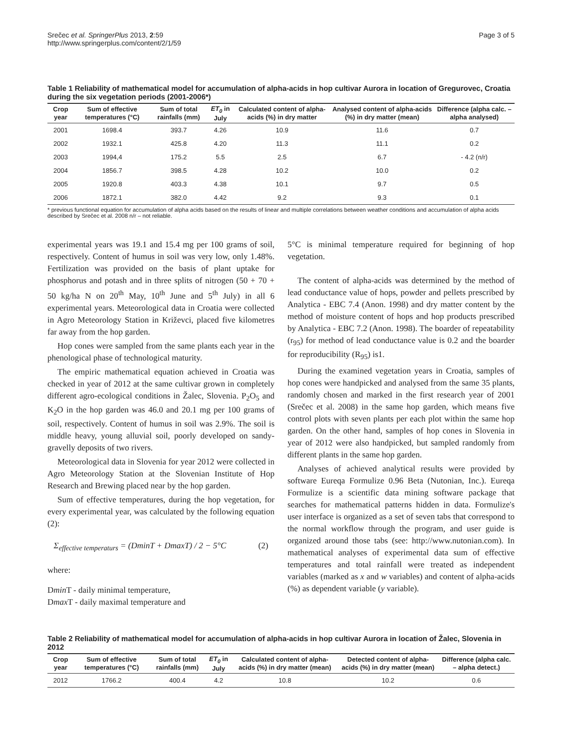Srečec et al. SpringerPlus 2013, 2:59
http://www.springerplus.com/content/2/1/59
Page 3 of 5
Table 1 Reliability of mathematical model for accumulation of alpha-acids in hop cultivar Aurora in location of Gregurovec, Croatia during the six vegetation periods (2001-2006*)
| Crop year | Sum of effective temperatures (°C) | Sum of total rainfalls (mm) | ET<sub>0</sub> in July | Calculated content of alpha-acids (%) in dry matter | Analysed content of alpha-acids (%) in dry matter (mean) | Difference (alpha calc. – alpha analysed) |
| --- | --- | --- | --- | --- | --- | --- |
| 2001 | 1698.4 | 393.7 | 4.26 | 10.9 | 11.6 | 0.7 |
| 2002 | 1932.1 | 425.8 | 4.20 | 11.3 | 11.1 | 0.2 |
| 2003 | 1994,4 | 175.2 | 5.5 | 2.5 | 6.7 | - 4.2 (n/r) |
| 2004 | 1856.7 | 398.5 | 4.28 | 10.2 | 10.0 | 0.2 |
| 2005 | 1920.8 | 403.3 | 4.38 | 10.1 | 9.7 | 0.5 |
| 2006 | 1872.1 | 382.0 | 4.42 | 9.2 | 9.3 | 0.1 |
* previous functional equation for accumulation of alpha acids based on the results of linear and multiple correlations between weather conditions and accumulation of alpha acids described by Srečec et al. 2008 n/r – not reliable.
experimental years was 19.1 and 15.4 mg per 100 grams of soil, respectively. Content of humus in soil was very low, only 1.48%. Fertilization was provided on the basis of plant uptake for phosphorus and potash and in three splits of nitrogen (50 + 70 + 50 kg/ha N on 20<sup>th</sup> May, 10<sup>th</sup> June and 5<sup>th</sup> July) in all 6 experimental years. Meteorological data in Croatia were collected in Agro Meteorology Station in Križevci, placed five kilometres far away from the hop garden.
Hop cones were sampled from the same plants each year in the phenological phase of technological maturity.
The empiric mathematical equation achieved in Croatia was checked in year of 2012 at the same cultivar grown in completely different agro-ecological conditions in Žalec, Slovenia. P<sub>2</sub>O<sub>5</sub> and K<sub>2</sub>O in the hop garden was 46.0 and 20.1 mg per 100 grams of soil, respectively. Content of humus in soil was 2.9%. The soil is middle heavy, young alluvial soil, poorly developed on sandy-gravelly deposits of two rivers.
Meteorological data in Slovenia for year 2012 were collected in Agro Meteorology Station at the Slovenian Institute of Hop Research and Brewing placed near by the hop garden.
Sum of effective temperatures, during the hop vegetation, for every experimental year, was calculated by the following equation (2):
Σ<sub>effective temperaturs</sub> = (DminT + DmaxT) / 2 − 5°C (2)
where:
Dmin T - daily minimal temperature,
Dmax T - daily maximal temperature and
5°C is minimal temperature required for beginning of hop vegetation.
The content of alpha-acids was determined by the method of lead conductance value of hops, powder and pellets prescribed by Analytica - EBC 7.4 (Anon. 1998) and dry matter content by the method of moisture content of hops and hop products prescribed by Analytica - EBC 7.2 (Anon. 1998). The boarder of repeatability (r<sub>95</sub>) for method of lead conductance value is 0.2 and the boarder for reproducibility (R<sub>95</sub>) is1.
During the examined vegetation years in Croatia, samples of hop cones were handpicked and analysed from the same 35 plants, randomly chosen and marked in the first research year of 2001 (Srečec et al. 2008) in the same hop garden, which means five control plots with seven plants per each plot within the same hop garden. On the other hand, samples of hop cones in Slovenia in year of 2012 were also handpicked, but sampled randomly from different plants in the same hop garden.
Analyses of achieved analytical results were provided by software Eureqa Formulize 0.96 Beta (Nutonian, Inc.). Eureqa Formulize is a scientific data mining software package that searches for mathematical patterns hidden in data. Formulize's user interface is organized as a set of seven tabs that correspond to the normal workflow through the program, and user guide is organized around those tabs (see: http://www.nutonian.com). In mathematical analyses of experimental data sum of effective temperatures and total rainfall were treated as independent variables (marked as x and w variables) and content of alpha-acids (%) as dependent variable (y variable).
Table 2 Reliability of mathematical model for accumulation of alpha-acids in hop cultivar Aurora in location of Žalec, Slovenia in 2012
| Crop year | Sum of effective temperatures (°C) | Sum of total rainfalls (mm) | ET<sub>0</sub> in July | Calculated content of alpha-acids (%) in dry matter (mean) | Detected content of alpha-acids (%) in dry matter (mean) | Difference (alpha calc. – alpha detect.) |
| --- | --- | --- | --- | --- | --- | --- |
| 2012 | 1766.2 | 400.4 | 4.2 | 10.8 | 10.2 | 0.6 |